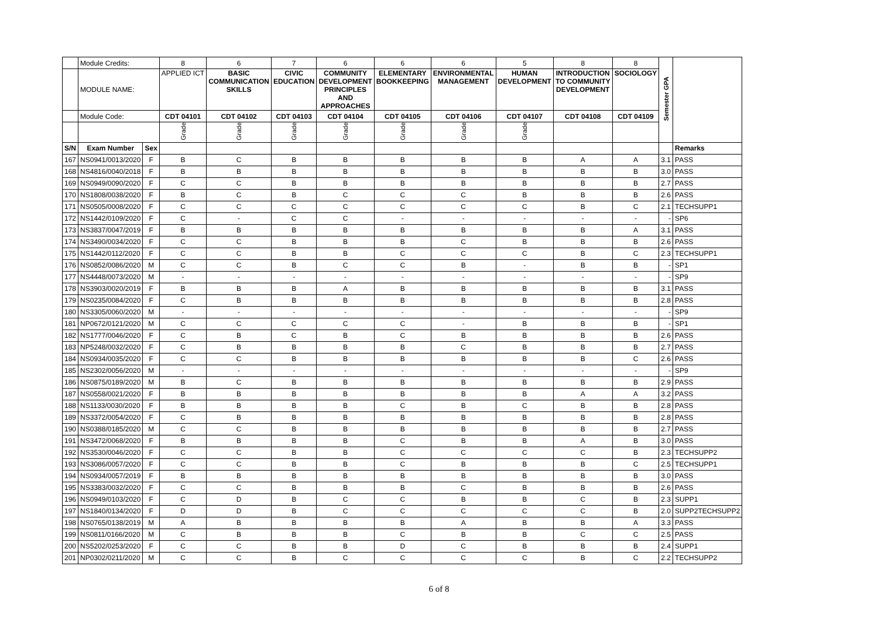| | Module Credits: | | 8 | 6 | 7 | 6 | 6 | 6 | 5 | 8 | 8 | Semester GPA | |
| | MODULE NAME: | | APPLIED ICT | BASIC COMMUNICATION SKILLS | CIVIC EDUCATION | COMMUNITY DEVELOPMENT PRINCIPLES AND APPROACHES | ELEMENTARY BOOKKEEPING | ENVIRONMENTAL MANAGEMENT | HUMAN DEVELOPMENT | INTRODUCTION TO COMMUNITY DEVELOPMENT | SOCIOLOGY | | |
| | Module Code: | | CDT 04101 | CDT 04102 | CDT 04103 | CDT 04104 | CDT 04105 | CDT 04106 | CDT 04107 | CDT 04108 | CDT 04109 | | |
| | | | Grade | Grade | Grade | Grade | Grade | Grade | Grade | | | | |
| S/N | Exam Number | Sex | | | | | | | | | | | Remarks |
| 167 | NS0941/0013/2020 | F | B | C | B | B | B | B | B | A | A | 3.1 | PASS |
| 168 | NS4816/0040/2018 | F | B | B | B | B | B | B | B | B | B | 3.0 | PASS |
| 169 | NS0949/0090/2020 | F | C | C | B | B | B | B | B | B | B | 2.7 | PASS |
| 170 | NS1808/0038/2020 | F | B | C | B | C | C | C | B | B | B | 2.6 | PASS |
| 171 | NS0505/0008/2020 | F | C | C | C | C | C | C | C | B | C | 2.1 | TECHSUPP1 |
| 172 | NS1442/0109/2020 | F | C | - | C | C | - | - | - | - | - | - | SP6 |
| 173 | NS3837/0047/2019 | F | B | B | B | B | B | B | B | B | A | 3.1 | PASS |
| 174 | NS3490/0034/2020 | F | C | C | B | B | B | C | B | B | B | 2.6 | PASS |
| 175 | NS1442/0112/2020 | F | C | C | B | B | C | C | C | B | C | 2.3 | TECHSUPP1 |
| 176 | NS0852/0086/2020 | M | C | C | B | C | C | B | - | B | B | - | SP1 |
| 177 | NS4448/0073/2020 | M | - | - | - | - | - | - | - | - | - | - | SP9 |
| 178 | NS3903/0020/2019 | F | B | B | B | A | B | B | B | B | B | 3.1 | PASS |
| 179 | NS0235/0084/2020 | F | C | B | B | B | B | B | B | B | B | 2.8 | PASS |
| 180 | NS3305/0060/2020 | M | - | - | - | - | - | - | - | - | - | - | SP9 |
| 181 | NP0672/0121/2020 | M | C | C | C | C | C | - | B | B | B | - | SP1 |
| 182 | NS1777/0046/2020 | F | C | B | C | B | C | B | B | B | B | 2.6 | PASS |
| 183 | NP5248/0032/2020 | F | C | B | B | B | B | C | B | B | B | 2.7 | PASS |
| 184 | NS0934/0035/2020 | F | C | C | B | B | B | B | B | B | C | 2.6 | PASS |
| 185 | NS2302/0056/2020 | M | - | - | - | - | - | - | - | - | - | - | SP9 |
| 186 | NS0875/0189/2020 | M | B | C | B | B | B | B | B | B | B | 2.9 | PASS |
| 187 | NS0558/0021/2020 | F | B | B | B | B | B | B | B | A | A | 3.2 | PASS |
| 188 | NS1133/0030/2020 | F | B | B | B | B | C | B | C | B | B | 2.8 | PASS |
| 189 | NS3372/0054/2020 | F | C | B | B | B | B | B | B | B | B | 2.8 | PASS |
| 190 | NS0388/0185/2020 | M | C | C | B | B | B | B | B | B | B | 2.7 | PASS |
| 191 | NS3472/0068/2020 | F | B | B | B | B | C | B | B | A | B | 3.0 | PASS |
| 192 | NS3530/0046/2020 | F | C | C | B | B | C | C | C | C | B | 2.3 | TECHSUPP2 |
| 193 | NS3086/0057/2020 | F | C | C | B | B | C | B | B | B | C | 2.5 | TECHSUPP1 |
| 194 | NS0934/0057/2019 | F | B | B | B | B | B | B | B | B | B | 3.0 | PASS |
| 195 | NS3383/0032/2020 | F | C | C | B | B | B | C | B | B | B | 2.6 | PASS |
| 196 | NS0949/0103/2020 | F | C | D | B | C | C | B | B | C | B | 2.3 | SUPP1 |
| 197 | NS1840/0134/2020 | F | D | D | B | C | C | C | C | C | B | 2.0 | SUPP2TECHSUPP2 |
| 198 | NS0765/0138/2019 | M | A | B | B | B | B | A | B | B | A | 3.3 | PASS |
| 199 | NS0811/0166/2020 | M | C | B | B | B | C | B | B | C | C | 2.5 | PASS |
| 200 | NS5202/0253/2020 | F | C | C | B | B | D | C | B | B | B | 2.4 | SUPP1 |
| 201 | NP0302/0211/2020 | M | C | C | B | C | C | C | C | B | C | 2.2 | TECHSUPP2 |
6 of 8